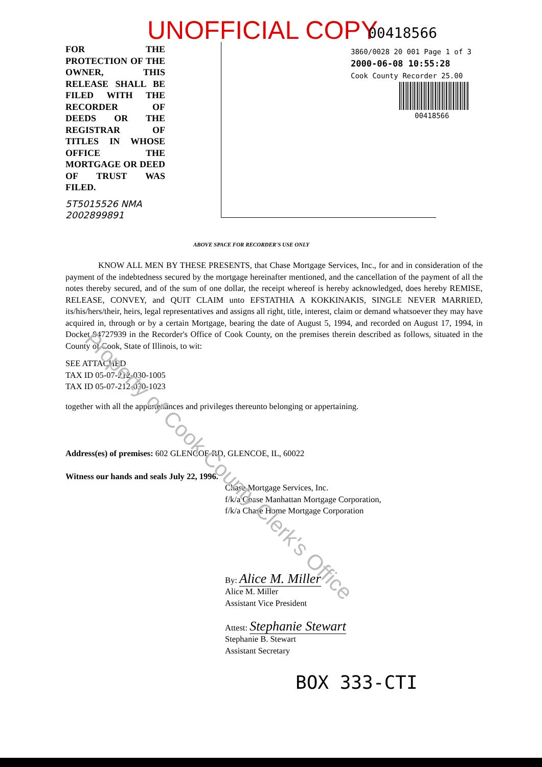UNOFFICIAL COPY 00418566
3860/0028 20 001 Page 1 of 3
2000-06-08 10:55:28
Cook County Recorder 25.00
00418566
FOR THE PROTECTION OF THE OWNER, THIS RELEASE SHALL BE FILED WITH THE RECORDER OF DEEDS OR THE REGISTRAR OF TITLES IN WHOSE OFFICE THE MORTGAGE OR DEED OF TRUST WAS FILED.
5T5015526 NMA
2002899891
ABOVE SPACE FOR RECORDER'S USE ONLY
KNOW ALL MEN BY THESE PRESENTS, that Chase Mortgage Services, Inc., for and in consideration of the payment of the indebtedness secured by the mortgage hereinafter mentioned, and the cancellation of the payment of all the notes thereby secured, and of the sum of one dollar, the receipt whereof is hereby acknowledged, does hereby REMISE, RELEASE, CONVEY, and QUIT CLAIM unto EFSTATHIA A KOKKINAKIS, SINGLE NEVER MARRIED, its/his/hers/their, heirs, legal representatives and assigns all right, title, interest, claim or demand whatsoever they may have acquired in, through or by a certain Mortgage, bearing the date of August 5, 1994, and recorded on August 17, 1994, in Docket 94727939 in the Recorder's Office of Cook County, on the premises therein described as follows, situated in the County of Cook, State of Illinois, to wit:
SEE ATTACHED
TAX ID 05-07-212-030-1005
TAX ID 05-07-212-030-1023
together with all the appurtenances and privileges thereunto belonging or appertaining.
Address(es) of premises: 602 GLENCOE RD, GLENCOE, IL, 60022
Witness our hands and seals July 22, 1996.
Chase Mortgage Services, Inc.
f/k/a Chase Manhattan Mortgage Corporation,
f/k/a Chase Home Mortgage Corporation
By: Alice M. Miller
Alice M. Miller
Assistant Vice President
Attest: Stephanie Stewart
Stephanie B. Stewart
Assistant Secretary
BOX 333-CTI
Property of Cook County Clerk's Office